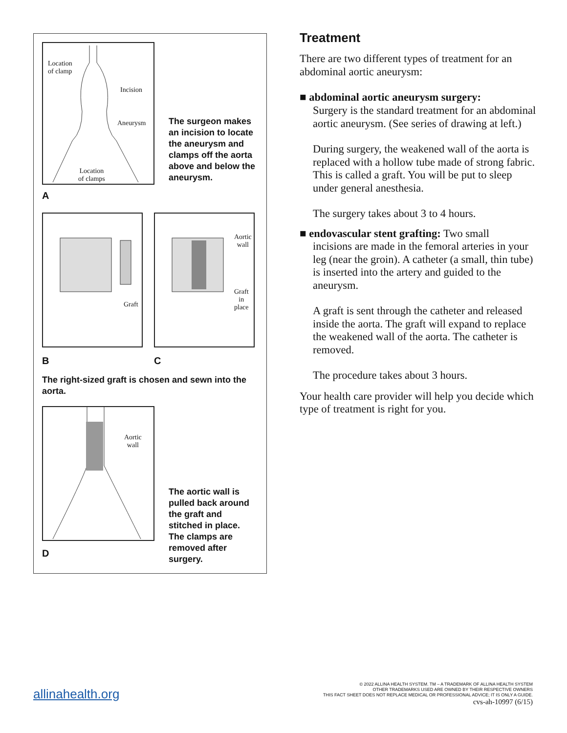Location
of clamp
Incision
Aneurysm
Location
of clamps
The surgeon makes an incision to locate the aneurysm and clamps off the aorta above and below the aneurysm.
A
Graft
Aortic
wall
Graft
in
place
B C
The right-sized graft is chosen and sewn into the aorta.
Aortic
wall
The aortic wall is pulled back around the graft and stitched in place. The clamps are removed after surgery.
D
Treatment
There are two different types of treatment for an abdominal aortic aneurysm:
■ abdominal aortic aneurysm surgery:
Surgery is the standard treatment for an abdominal aortic aneurysm. (See series of drawing at left.)
During surgery, the weakened wall of the aorta is replaced with a hollow tube made of strong fabric. This is called a graft. You will be put to sleep under general anesthesia.
The surgery takes about 3 to 4 hours.
■ endovascular stent grafting: Two small
incisions are made in the femoral arteries in your leg (near the groin). A catheter (a small, thin tube) is inserted into the artery and guided to the aneurysm.
A graft is sent through the catheter and released inside the aorta. The graft will expand to replace the weakened wall of the aorta. The catheter is removed.
The procedure takes about 3 hours.
Your health care provider will help you decide which type of treatment is right for you.
allinahealth.org
© 2022 ALLINA HEALTH SYSTEM. TM – A TRADEMARK OF ALLINA HEALTH SYSTEM
OTHER TRADEMARKS USED ARE OWNED BY THEIR RESPECTIVE OWNERS
THIS FACT SHEET DOES NOT REPLACE MEDICAL OR PROFESSIONAL ADVICE; IT IS ONLY A GUIDE.
cvs-ah-10997 (6/15)